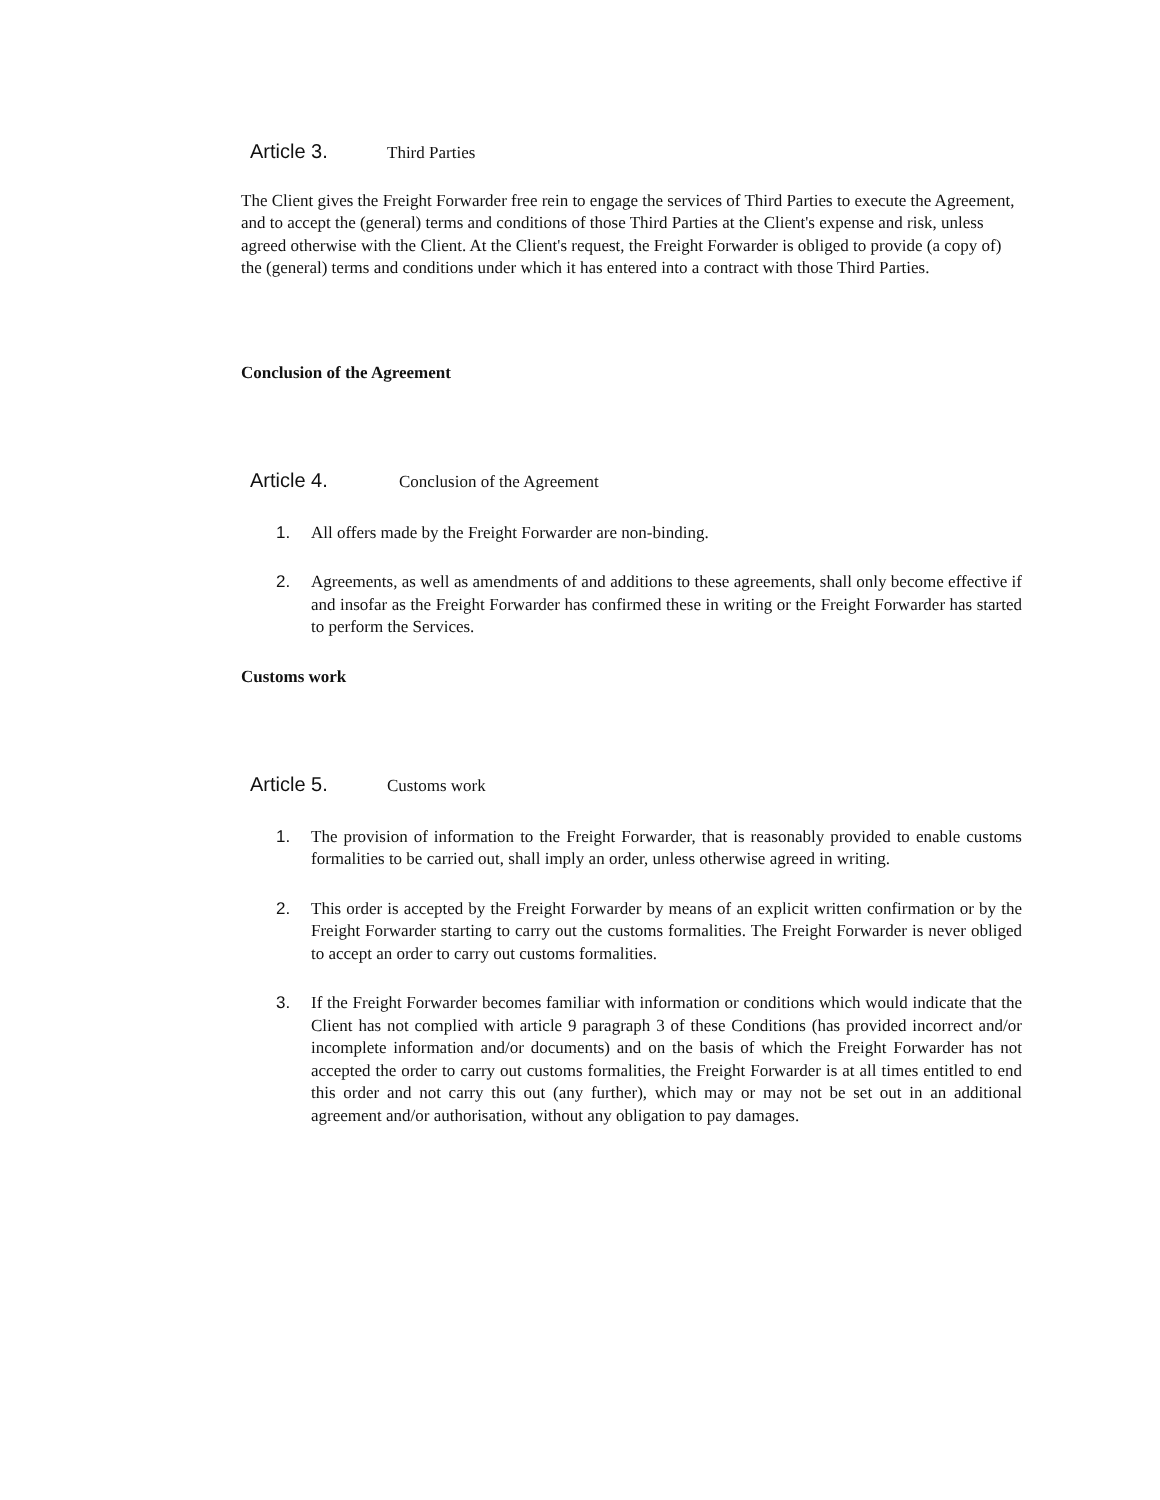Article 3. Third Parties
The Client gives the Freight Forwarder free rein to engage the services of Third Parties to execute the Agreement, and to accept the (general) terms and conditions of those Third Parties at the Client's expense and risk, unless agreed otherwise with the Client. At the Client's request, the Freight Forwarder is obliged to provide (a copy of) the (general) terms and conditions under which it has entered into a contract with those Third Parties.
Conclusion of the Agreement
Article 4. Conclusion of the Agreement
1. All offers made by the Freight Forwarder are non-binding.
2. Agreements, as well as amendments of and additions to these agreements, shall only become effective if and insofar as the Freight Forwarder has confirmed these in writing or the Freight Forwarder has started to perform the Services.
Customs work
Article 5. Customs work
1. The provision of information to the Freight Forwarder, that is reasonably provided to enable customs formalities to be carried out, shall imply an order, unless otherwise agreed in writing.
2. This order is accepted by the Freight Forwarder by means of an explicit written confirmation or by the Freight Forwarder starting to carry out the customs formalities. The Freight Forwarder is never obliged to accept an order to carry out customs formalities.
3. If the Freight Forwarder becomes familiar with information or conditions which would indicate that the Client has not complied with article 9 paragraph 3 of these Conditions (has provided incorrect and/or incomplete information and/or documents) and on the basis of which the Freight Forwarder has not accepted the order to carry out customs formalities, the Freight Forwarder is at all times entitled to end this order and not carry this out (any further), which may or may not be set out in an additional agreement and/or authorisation, without any obligation to pay damages.